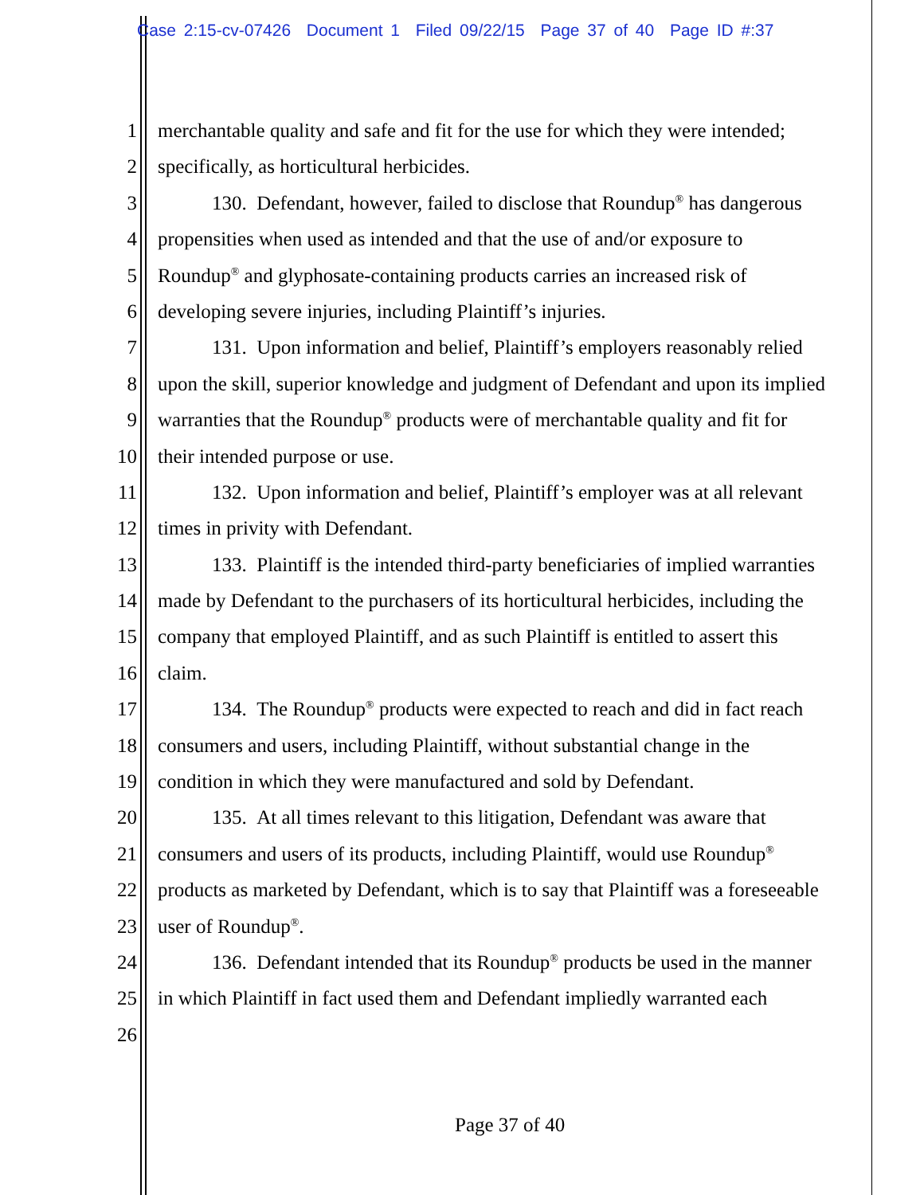Case 2:15-cv-07426 Document 1 Filed 09/22/15 Page 37 of 40 Page ID #:37
1 merchantable quality and safe and fit for the use for which they were intended;
2 specifically, as horticultural herbicides.
3 130. Defendant, however, failed to disclose that Roundup<sup>®</sup> has dangerous
4 propensities when used as intended and that the use of and/or exposure to
5 Roundup<sup>®</sup> and glyphosate-containing products carries an increased risk of
6 developing severe injuries, including Plaintiff’s injuries.
7 131. Upon information and belief, Plaintiff’s employers reasonably relied
8 upon the skill, superior knowledge and judgment of Defendant and upon its implied
9 warranties that the Roundup<sup>®</sup> products were of merchantable quality and fit for
10 their intended purpose or use.
11 132. Upon information and belief, Plaintiff’s employer was at all relevant
12 times in privity with Defendant.
13 133. Plaintiff is the intended third-party beneficiaries of implied warranties
14 made by Defendant to the purchasers of its horticultural herbicides, including the
15 company that employed Plaintiff, and as such Plaintiff is entitled to assert this
16 claim.
17 134. The Roundup<sup>®</sup> products were expected to reach and did in fact reach
18 consumers and users, including Plaintiff, without substantial change in the
19 condition in which they were manufactured and sold by Defendant.
20 135. At all times relevant to this litigation, Defendant was aware that
21 consumers and users of its products, including Plaintiff, would use Roundup<sup>®</sup>
22 products as marketed by Defendant, which is to say that Plaintiff was a foreseeable
23 user of Roundup<sup>®</sup>.
24 136. Defendant intended that its Roundup<sup>®</sup> products be used in the manner
25 in which Plaintiff in fact used them and Defendant impliedly warranted each
26
Page 37 of 40